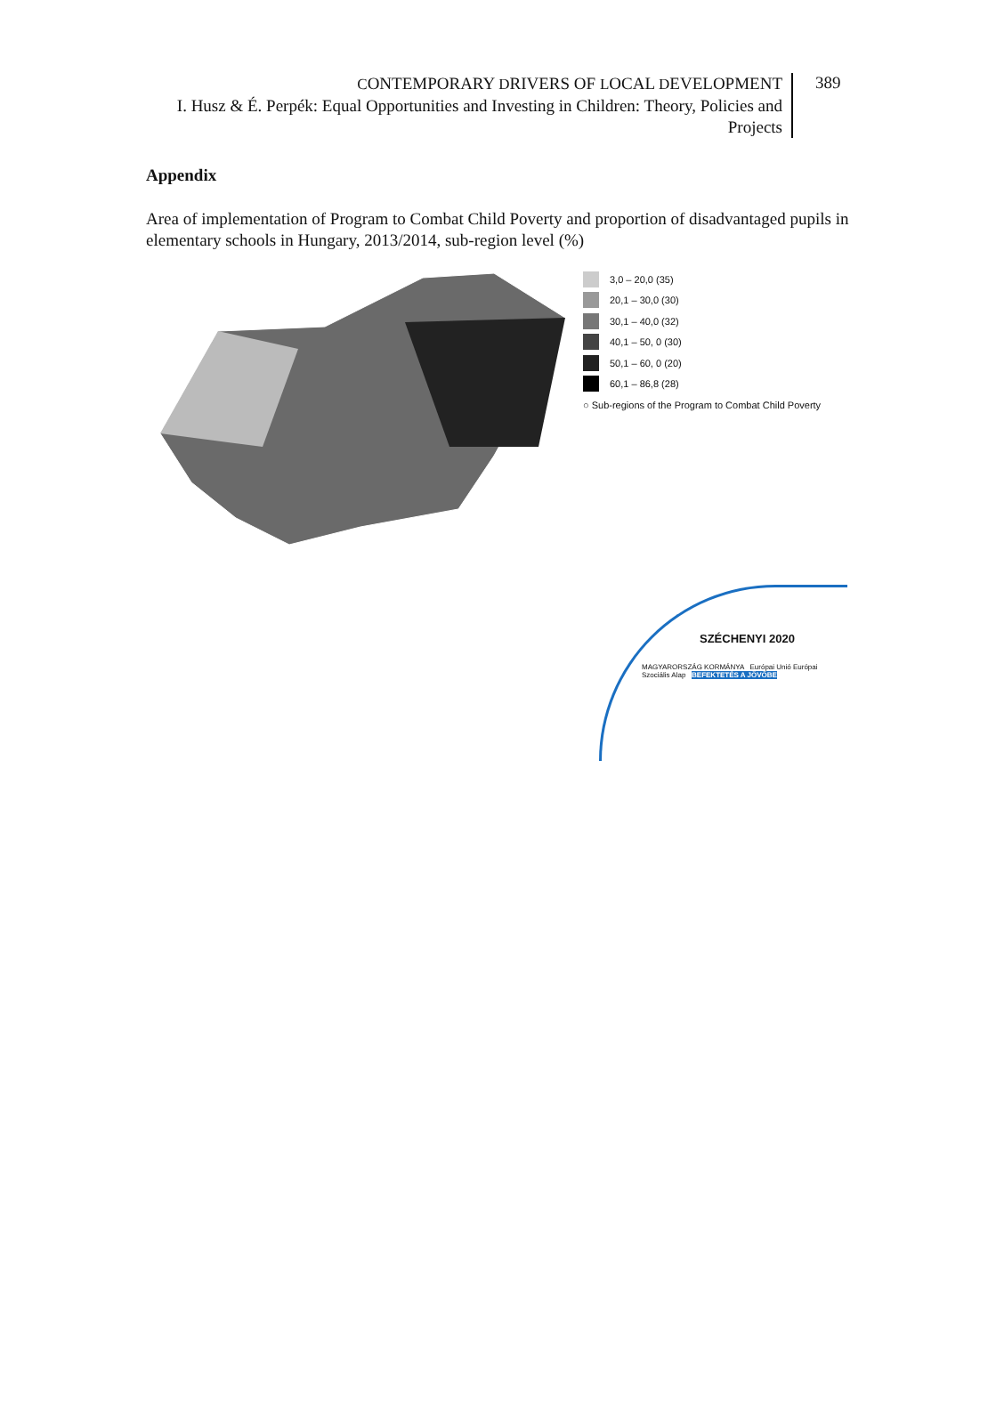CONTEMPORARY DRIVERS OF LOCAL DEVELOPMENT
I. Husz & É. Perpék: Equal Opportunities and Investing in Children: Theory, Policies and Projects
389
Appendix
Area of implementation of Program to Combat Child Poverty and proportion of disadvantaged pupils in elementary schools in Hungary, 2013/2014, sub-region level (%)
3,0 – 20,0 (35)
20,1 – 30,0 (30)
30,1 – 40,0 (32)
40,1 – 50, 0 (30)
50,1 – 60, 0 (20)
60,1 – 86,8 (28)
○ Sub-regions of the Program to Combat Child Poverty
SZÉCHENYI 2020
MAGYARORSZÁG KORMÁNYA Európai Unió Európai Szociális Alap BEFEKTETÉS A JÖVŐBE